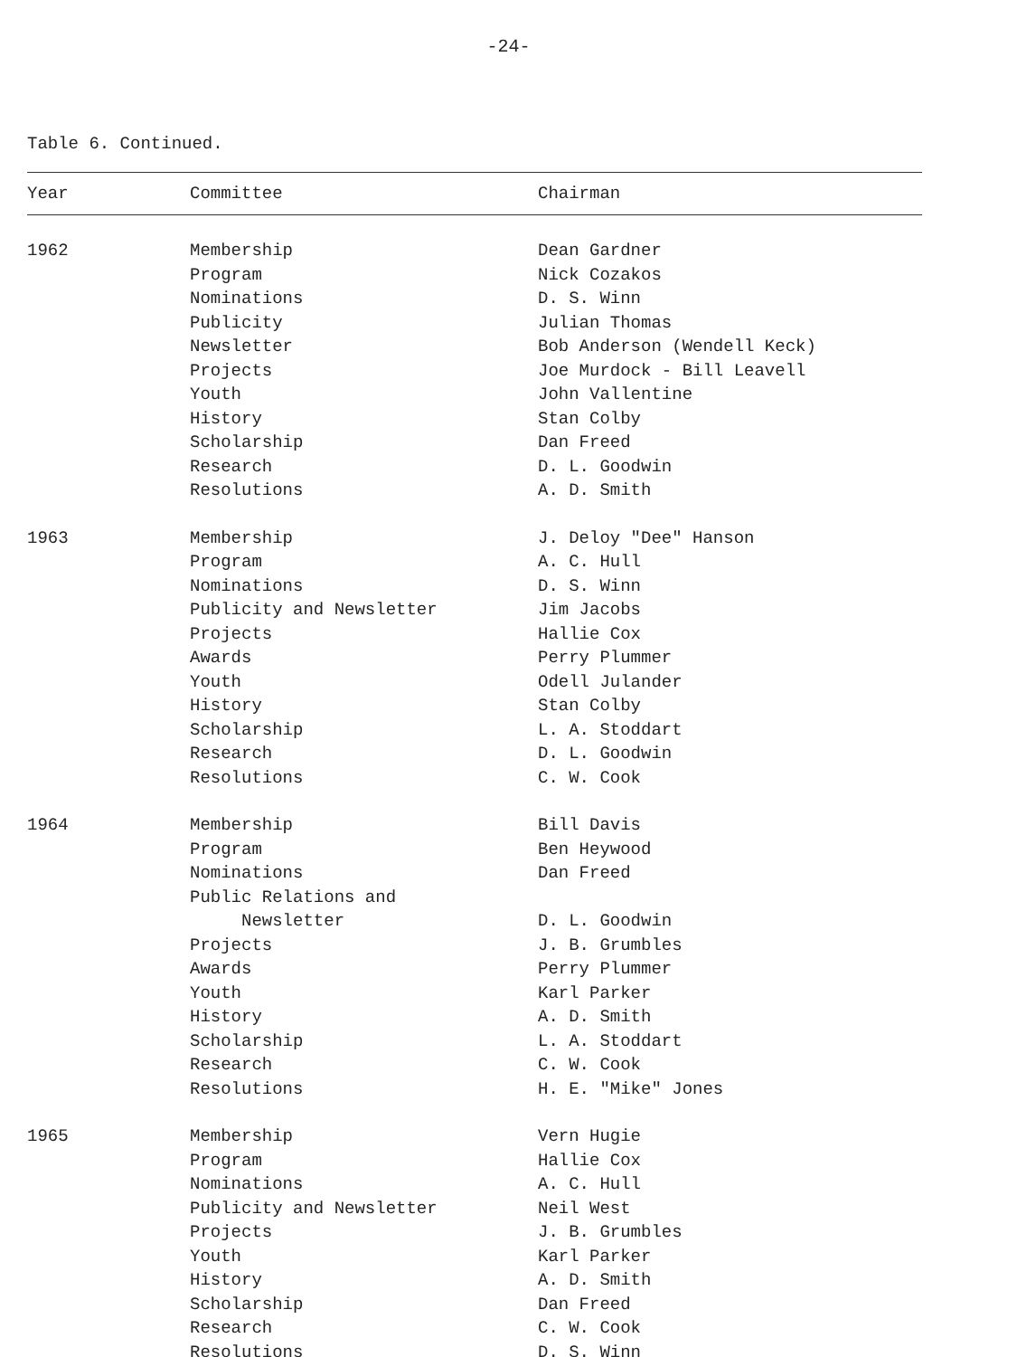-24-
Table 6. Continued.
| Year | Committee | Chairman |
| --- | --- | --- |
| 1962 | Membership Program Nominations Publicity Newsletter Projects Youth History Scholarship Research Resolutions | Dean Gardner Nick Cozakos D. S. Winn Julian Thomas Bob Anderson (Wendell Keck) Joe Murdock - Bill Leavell John Vallentine Stan Colby Dan Freed D. L. Goodwin A. D. Smith |
| 1963 | Membership Program Nominations Publicity and Newsletter Projects Awards Youth History Scholarship Research Resolutions | J. Deloy "Dee" Hanson A. C. Hull D. S. Winn Jim Jacobs Hallie Cox Perry Plummer Odell Julander Stan Colby L. A. Stoddart D. L. Goodwin C. W. Cook |
| 1964 | Membership Program Nominations Public Relations and Newsletter Projects Awards Youth History Scholarship Research Resolutions | Bill Davis Ben Heywood Dan Freed D. L. Goodwin J. B. Grumbles Perry Plummer Karl Parker A. D. Smith L. A. Stoddart C. W. Cook H. E. "Mike" Jones |
| 1965 | Membership Program Nominations Publicity and Newsletter Projects Youth History Scholarship Research Resolutions | Vern Hugie Hallie Cox A. C. Hull Neil West J. B. Grumbles Karl Parker A. D. Smith Dan Freed C. W. Cook D. S. Winn |